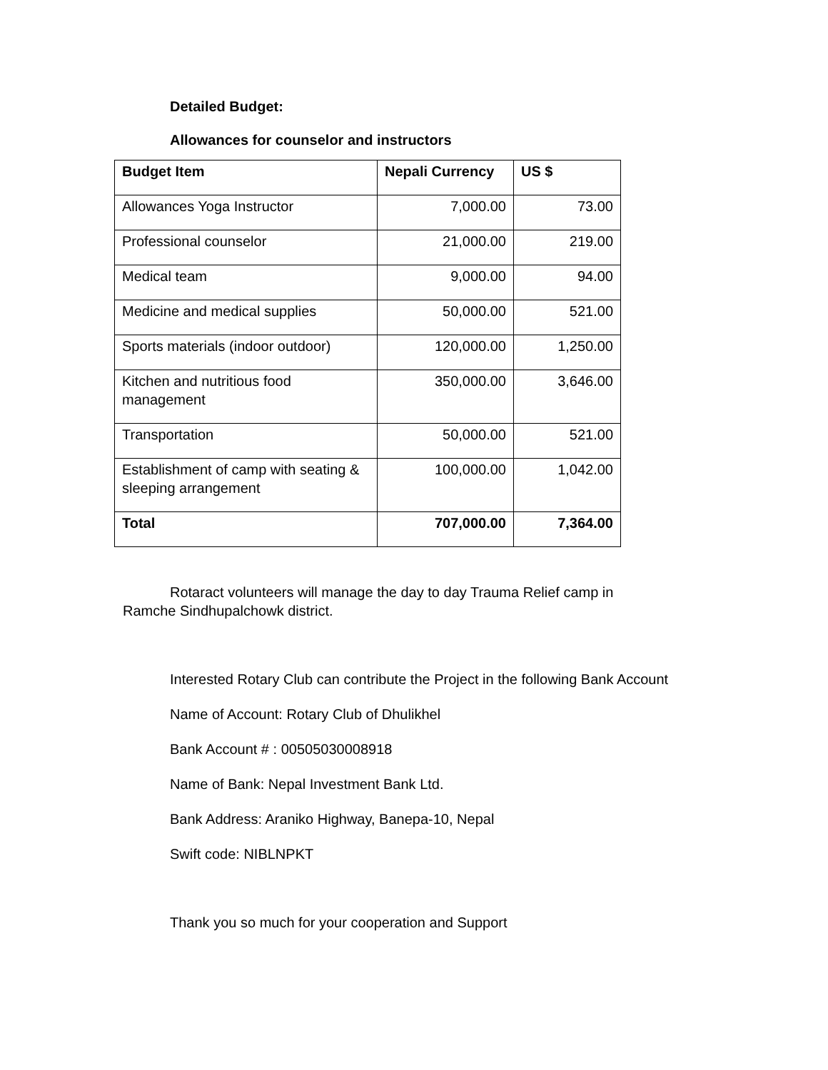Detailed Budget:
Allowances for counselor and instructors
| Budget Item | Nepali Currency | US $ |
| --- | --- | --- |
| Allowances Yoga Instructor | 7,000.00 | 73.00 |
| Professional counselor | 21,000.00 | 219.00 |
| Medical team | 9,000.00 | 94.00 |
| Medicine and medical supplies | 50,000.00 | 521.00 |
| Sports materials (indoor outdoor) | 120,000.00 | 1,250.00 |
| Kitchen and nutritious food management | 350,000.00 | 3,646.00 |
| Transportation | 50,000.00 | 521.00 |
| Establishment of camp with seating & sleeping arrangement | 100,000.00 | 1,042.00 |
| Total | 707,000.00 | 7,364.00 |
Rotaract volunteers will manage the day to day Trauma Relief camp in Ramche Sindhupalchowk district.
Interested Rotary Club can contribute the Project in the following Bank Account
Name of Account: Rotary Club of Dhulikhel
Bank Account # : 00505030008918
Name of Bank: Nepal Investment Bank Ltd.
Bank Address: Araniko Highway, Banepa-10, Nepal
Swift code: NIBLNPKT
Thank you so much for your cooperation and Support